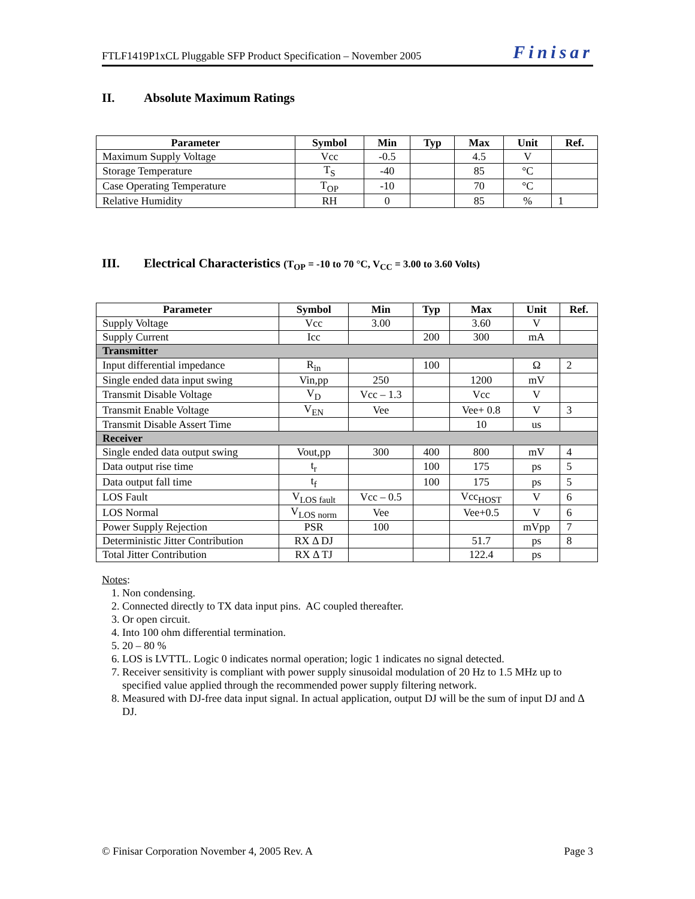FTLF1419P1xCL Pluggable SFP Product Specification – November 2005 Finisar
II. Absolute Maximum Ratings
| Parameter | Symbol | Min | Typ | Max | Unit | Ref. |
| --- | --- | --- | --- | --- | --- | --- |
| Maximum Supply Voltage | Vcc | -0.5 | | 4.5 | V | |
| Storage Temperature | T<sub>S</sub> | -40 | | 85 | °C | |
| Case Operating Temperature | T<sub>OP</sub> | -10 | | 70 | °C | |
| Relative Humidity | RH | 0 | | 85 | % | 1 |
III. Electrical Characteristics (T<sub>OP</sub> = -10 to 70 °C, V<sub>CC</sub> = 3.00 to 3.60 Volts)
| Parameter | Symbol | Min | Typ | Max | Unit | Ref. |
| --- | --- | --- | --- | --- | --- | --- |
| Supply Voltage | Vcc | 3.00 | | 3.60 | V | |
| Supply Current | Icc | | 200 | 300 | mA | |
| Transmitter | | | | | | |
| Input differential impedance | R<sub>in</sub> | | 100 | | Ω | 2 |
| Single ended data input swing | Vin,pp | 250 | | 1200 | mV | |
| Transmit Disable Voltage | V<sub>D</sub> | Vcc – 1.3 | | Vcc | V | |
| Transmit Enable Voltage | V<sub>EN</sub> | Vee | | Vee+ 0.8 | V | 3 |
| Transmit Disable Assert Time | | | | 10 | us | |
| Receiver | | | | | | |
| Single ended data output swing | Vout,pp | 300 | 400 | 800 | mV | 4 |
| Data output rise time | t<sub>r</sub> | | 100 | 175 | ps | 5 |
| Data output fall time | t<sub>f</sub> | | 100 | 175 | ps | 5 |
| LOS Fault | V<sub>LOS fault</sub> | Vcc – 0.5 | | Vcc<sub>HOST</sub> | V | 6 |
| LOS Normal | V<sub>LOS norm</sub> | Vee | | Vee+0.5 | V | 6 |
| Power Supply Rejection | PSR | 100 | | | mVpp | 7 |
| Deterministic Jitter Contribution | RX Δ DJ | | | 51.7 | ps | 8 |
| Total Jitter Contribution | RX Δ TJ | | | 122.4 | ps | |
Notes:
1. Non condensing.
2. Connected directly to TX data input pins. AC coupled thereafter.
3. Or open circuit.
4. Into 100 ohm differential termination.
5. 20 – 80 %
6. LOS is LVTTL. Logic 0 indicates normal operation; logic 1 indicates no signal detected.
7. Receiver sensitivity is compliant with power supply sinusoidal modulation of 20 Hz to 1.5 MHz up to specified value applied through the recommended power supply filtering network.
8. Measured with DJ-free data input signal. In actual application, output DJ will be the sum of input DJ and Δ DJ.
© Finisar Corporation November 4, 2005 Rev. A Page 3